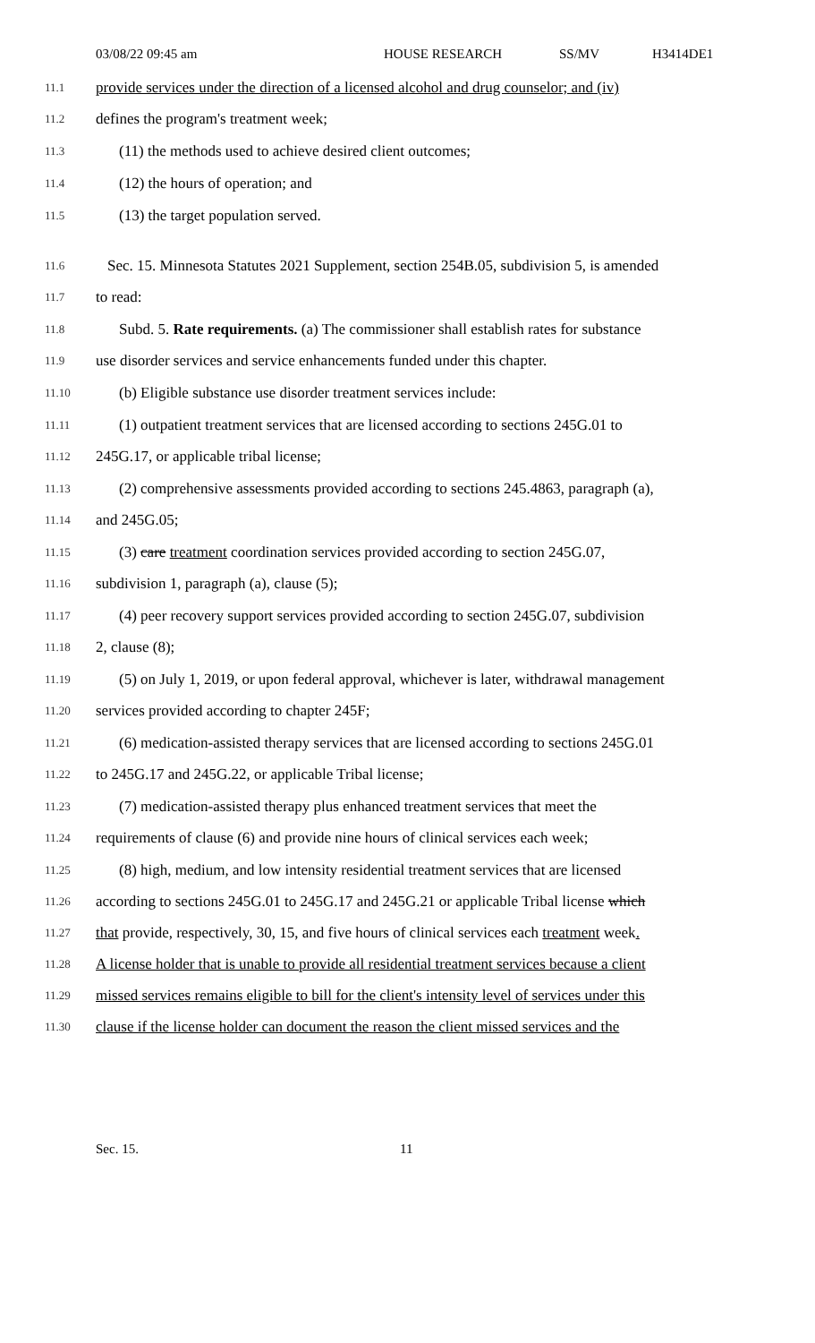03/08/22 09:45 am HOUSE RESEARCH SS/MV H3414DE1
11.1
provide services under the direction of a licensed alcohol and drug counselor; and (iv)
11.2
defines the program's treatment week;
11.3
(11) the methods used to achieve desired client outcomes;
11.4
(12) the hours of operation; and
11.5
(13) the target population served.
11.6
Sec. 15. Minnesota Statutes 2021 Supplement, section 254B.05, subdivision 5, is amended
11.7
to read:
11.8
Subd. 5. Rate requirements. (a) The commissioner shall establish rates for substance
11.9
use disorder services and service enhancements funded under this chapter.
11.10
(b) Eligible substance use disorder treatment services include:
11.11
(1) outpatient treatment services that are licensed according to sections 245G.01 to
11.12
245G.17, or applicable tribal license;
11.13
(2) comprehensive assessments provided according to sections 245.4863, paragraph (a),
11.14
and 245G.05;
11.15
(3) care treatment coordination services provided according to section 245G.07,
11.16
subdivision 1, paragraph (a), clause (5);
11.17
(4) peer recovery support services provided according to section 245G.07, subdivision
11.18
2, clause (8);
11.19
(5) on July 1, 2019, or upon federal approval, whichever is later, withdrawal management
11.20
services provided according to chapter 245F;
11.21
(6) medication-assisted therapy services that are licensed according to sections 245G.01
11.22
to 245G.17 and 245G.22, or applicable Tribal license;
11.23
(7) medication-assisted therapy plus enhanced treatment services that meet the
11.24
requirements of clause (6) and provide nine hours of clinical services each week;
11.25
(8) high, medium, and low intensity residential treatment services that are licensed
11.26
according to sections 245G.01 to 245G.17 and 245G.21 or applicable Tribal license which
11.27
that provide, respectively, 30, 15, and five hours of clinical services each treatment week.
11.28
A license holder that is unable to provide all residential treatment services because a client
11.29
missed services remains eligible to bill for the client's intensity level of services under this
11.30
clause if the license holder can document the reason the client missed services and the
Sec. 15. 11